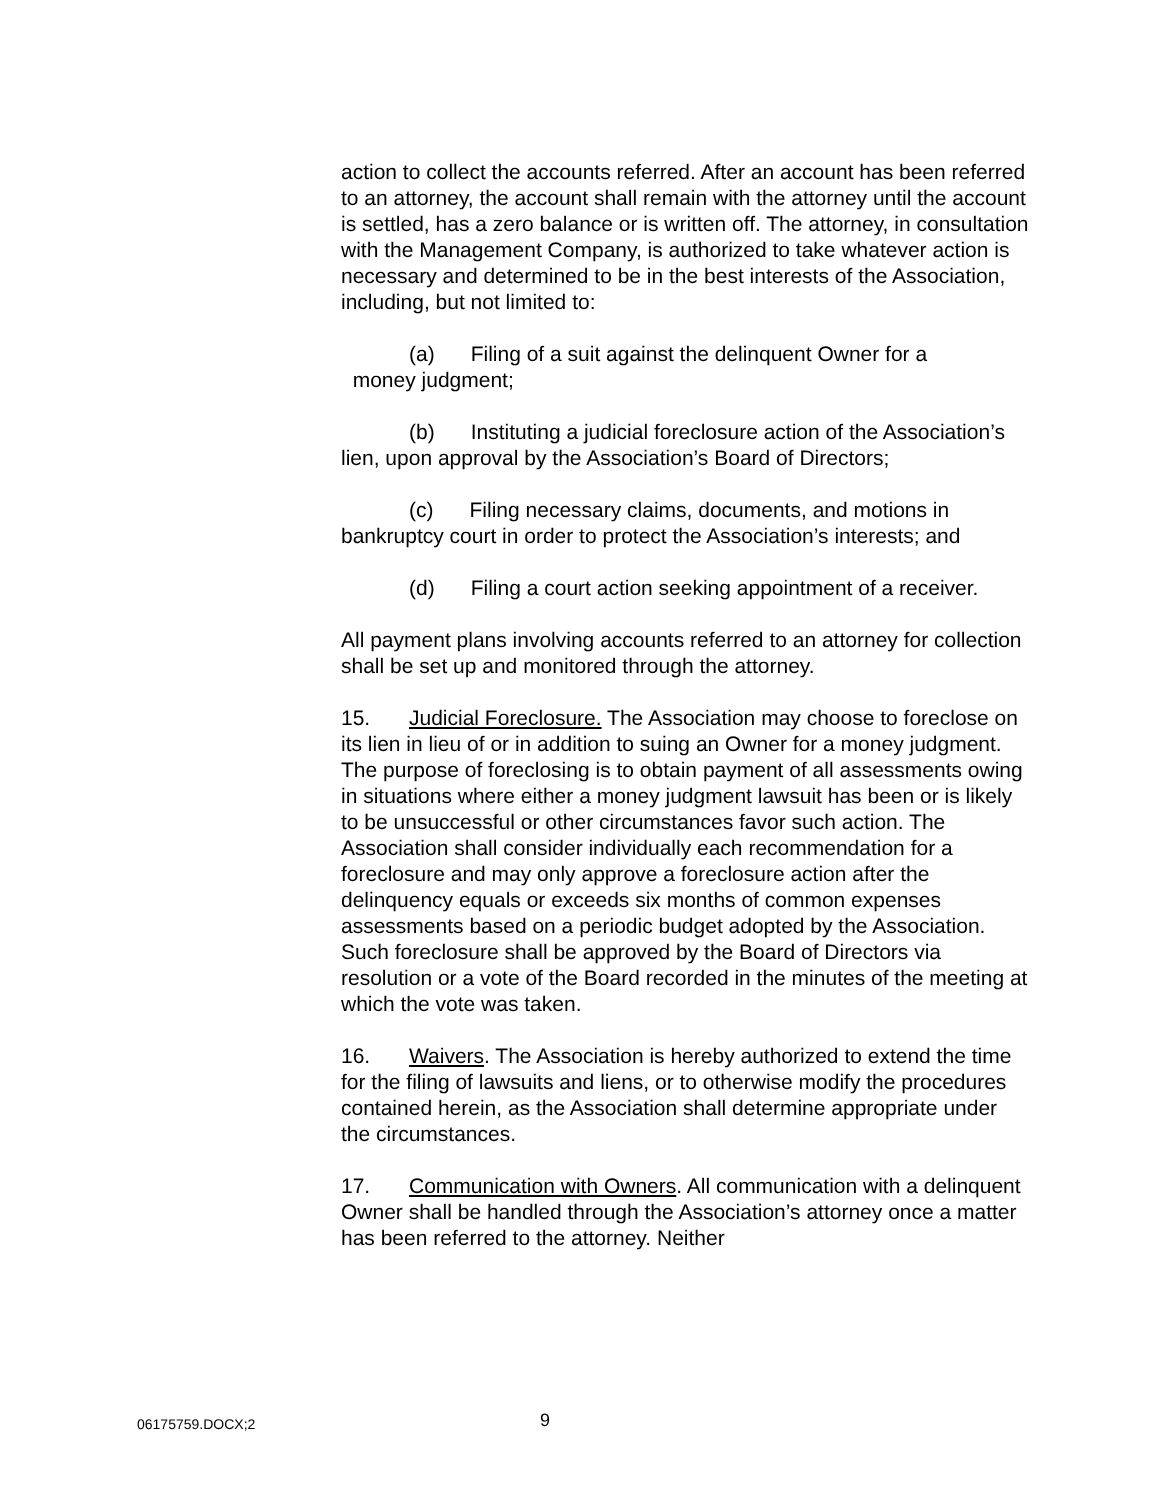action to collect the accounts referred. After an account has been referred to an attorney, the account shall remain with the attorney until the account is settled, has a zero balance or is written off. The attorney, in consultation with the Management Company, is authorized to take whatever action is necessary and determined to be in the best interests of the Association, including, but not limited to:
(a) Filing of a suit against the delinquent Owner for a
money judgment;
(b) Instituting a judicial foreclosure action of the Association’s lien, upon approval by the Association’s Board of Directors;
(c) Filing necessary claims, documents, and motions in bankruptcy court in order to protect the Association’s interests; and
(d) Filing a court action seeking appointment of a receiver.
All payment plans involving accounts referred to an attorney for collection shall be set up and monitored through the attorney.
15. Judicial Foreclosure. The Association may choose to foreclose on its lien in lieu of or in addition to suing an Owner for a money judgment. The purpose of foreclosing is to obtain payment of all assessments owing in situations where either a money judgment lawsuit has been or is likely to be unsuccessful or other circumstances favor such action. The Association shall consider individually each recommendation for a foreclosure and may only approve a foreclosure action after the delinquency equals or exceeds six months of common expenses assessments based on a periodic budget adopted by the Association. Such foreclosure shall be approved by the Board of Directors via resolution or a vote of the Board recorded in the minutes of the meeting at which the vote was taken.
16. Waivers. The Association is hereby authorized to extend the time for the filing of lawsuits and liens, or to otherwise modify the procedures contained herein, as the Association shall determine appropriate under the circumstances.
17. Communication with Owners. All communication with a delinquent Owner shall be handled through the Association’s attorney once a matter has been referred to the attorney. Neither
06175759.DOCX;2 9